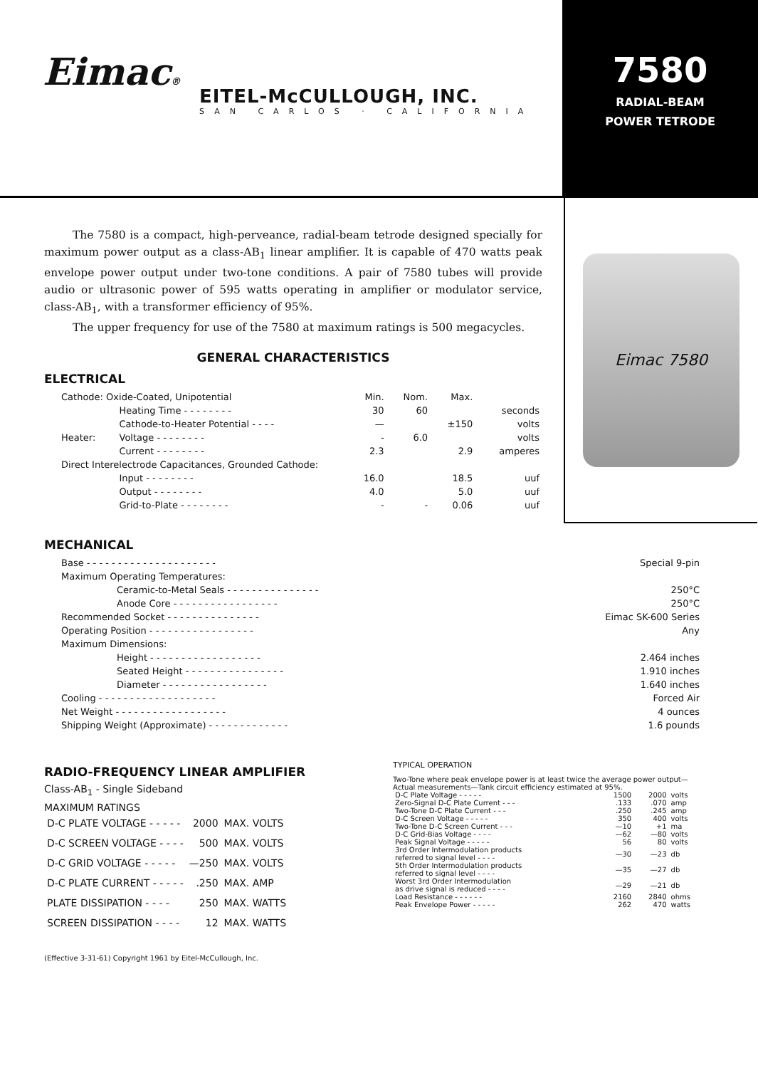Eimac®
EITEL-McCULLOUGH, INC.
SAN CARLOS · CALIFORNIA
7580
RADIAL-BEAM
POWER TETRODE
The 7580 is a compact, high-perveance, radial-beam tetrode designed specially for maximum power output as a class-AB<sub>1</sub> linear amplifier. It is capable of 470 watts peak envelope power output under two-tone conditions. A pair of 7580 tubes will provide audio or ultrasonic power of 595 watts operating in amplifier or modulator service, class-AB<sub>1</sub>, with a transformer efficiency of 95%.
The upper frequency for use of the 7580 at maximum ratings is 500 megacycles.
GENERAL CHARACTERISTICS
ELECTRICAL
| Cathode: Oxide-Coated, Unipotential | | Min. | Nom. | Max. | |
| | Heating Time - - - - - - - - | 30 | 60 | | seconds |
| | Cathode-to-Heater Potential - - - - | — | | ±150 | volts |
| Heater: | Voltage - - - - - - - - | - | 6.0 | | volts |
| | Current - - - - - - - - | 2.3 | | 2.9 | amperes |
| Direct Interelectrode Capacitances, Grounded Cathode: | | | | | |
| | Input - - - - - - - - | 16.0 | | 18.5 | uuf |
| | Output - - - - - - - - | 4.0 | | 5.0 | uuf |
| | Grid-to-Plate - - - - - - - - | - | - | 0.06 | uuf |
Eimac 7580
MECHANICAL
| Base - - - - - - - - - - - - - - - - - - - - - | | Special 9-pin |
| Maximum Operating Temperatures: | | |
| | Ceramic-to-Metal Seals - - - - - - - - - - - - - - - | 250°C |
| | Anode Core - - - - - - - - - - - - - - - - - | 250°C |
| Recommended Socket - - - - - - - - - - - - - - - | | Eimac SK-600 Series |
| Operating Position - - - - - - - - - - - - - - - - - | | Any |
| Maximum Dimensions: | | |
| | Height - - - - - - - - - - - - - - - - - - | 2.464 inches |
| | Seated Height - - - - - - - - - - - - - - - - | 1.910 inches |
| | Diameter - - - - - - - - - - - - - - - - - | 1.640 inches |
| Cooling - - - - - - - - - - - - - - - - - - - | | Forced Air |
| Net Weight - - - - - - - - - - - - - - - - - - | | 4 ounces |
| Shipping Weight (Approximate) - - - - - - - - - - - - - | | 1.6 pounds |
RADIO-FREQUENCY LINEAR AMPLIFIER
Class-AB<sub>1</sub> - Single Sideband
MAXIMUM RATINGS
| D-C PLATE VOLTAGE - - - - - | 2000 | MAX. VOLTS |
| D-C SCREEN VOLTAGE - - - - | 500 | MAX. VOLTS |
| D-C GRID VOLTAGE - - - - - | —250 | MAX. VOLTS |
| D-C PLATE CURRENT - - - - - | .250 | MAX. AMP |
| PLATE DISSIPATION - - - - | 250 | MAX. WATTS |
| SCREEN DISSIPATION - - - - | 12 | MAX. WATTS |
TYPICAL OPERATION
Two-Tone where peak envelope power is at least twice the average power output—Actual measurements—Tank circuit efficiency estimated at 95%.
| D-C Plate Voltage - - - - - | 1500 | 2000 | volts |
| Zero-Signal D-C Plate Current - - - | .133 | .070 | amp |
| Two-Tone D-C Plate Current - - - | .250 | .245 | amp |
| D-C Screen Voltage - - - - - | 350 | 400 | volts |
| Two-Tone D-C Screen Current - - - | —10 | +1 | ma |
| D-C Grid-Bias Voltage - - - - | —62 | —80 | volts |
| Peak Signal Voltage - - - - - | 56 | 80 | volts |
| 3rd Order Intermodulation products referred to signal level - - - - | —30 | —23 | db |
| 5th Order Intermodulation products referred to signal level - - - - | —35 | —27 | db |
| Worst 3rd Order Intermodulation as drive signal is reduced - - - - | —29 | —21 | db |
| Load Resistance - - - - - - | 2160 | 2840 | ohms |
| Peak Envelope Power - - - - - | 262 | 470 | watts |
(Effective 3-31-61) Copyright 1961 by Eitel-McCullough, Inc.